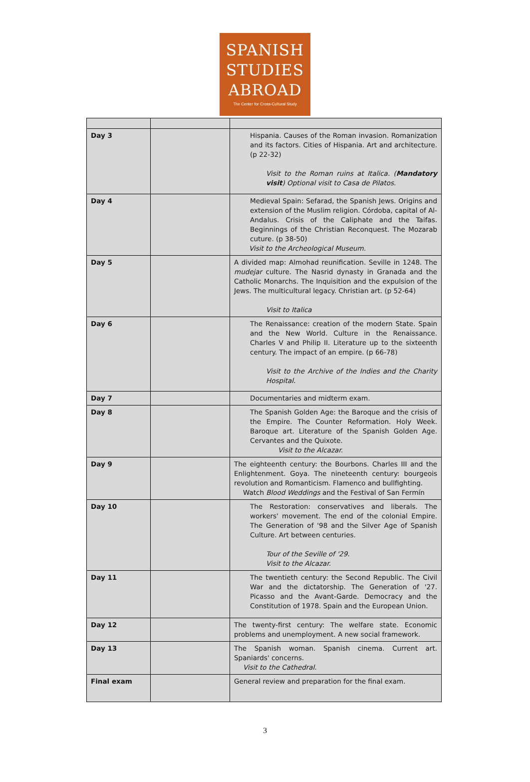SPANISH
STUDIES
ABROAD
The Center for Cross-Cultural Study
| Day 3 | | Hispania. Causes of the Roman invasion. Romanization and its factors. Cities of Hispania. Art and architecture. (p 22-32) Visit to the Roman ruins at Italica. ( Mandatory visit ) Optional visit to Casa de Pilatos. |
| Day 4 | | Medieval Spain: Sefarad, the Spanish Jews. Origins and extension of the Muslim religion. Córdoba, capital of Al-Andalus. Crisis of the Caliphate and the Taifas. Beginnings of the Christian Reconquest. The Mozarab cuture. (p 38-50) Visit to the Archeological Museum. |
| Day 5 | | A divided map: Almohad reunification. Seville in 1248. The mudejar culture. The Nasrid dynasty in Granada and the Catholic Monarchs. The Inquisition and the expulsion of the Jews. The multicultural legacy. Christian art. (p 52-64) Visit to Italica |
| Day 6 | | The Renaissance: creation of the modern State. Spain and the New World. Culture in the Renaissance. Charles V and Philip II. Literature up to the sixteenth century. The impact of an empire. (p 66-78) Visit to the Archive of the Indies and the Charity Hospital. |
| Day 7 | | Documentaries and midterm exam. |
| Day 8 | | The Spanish Golden Age: the Baroque and the crisis of the Empire. The Counter Reformation. Holy Week. Baroque art. Literature of the Spanish Golden Age. Cervantes and the Quixote. Visit to the Alcazar. |
| Day 9 | | The eighteenth century: the Bourbons. Charles III and the Enlightenment. Goya. The nineteenth century: bourgeois revolution and Romanticism. Flamenco and bullfighting. Watch Blood Weddings and the Festival of San Fermín |
| Day 10 | | The Restoration: conservatives and liberals. The workers' movement. The end of the colonial Empire. The Generation of '98 and the Silver Age of Spanish Culture. Art between centuries. Tour of the Seville of '29. Visit to the Alcazar. |
| Day 11 | | The twentieth century: the Second Republic. The Civil War and the dictatorship. The Generation of '27. Picasso and the Avant-Garde. Democracy and the Constitution of 1978. Spain and the European Union. |
| Day 12 | | The twenty-first century: The welfare state. Economic problems and unemployment. A new social framework. |
| Day 13 | | The Spanish woman. Spanish cinema. Current art. Spaniards' concerns. Visit to the Cathedral. |
| Final exam | | General review and preparation for the final exam. |
3